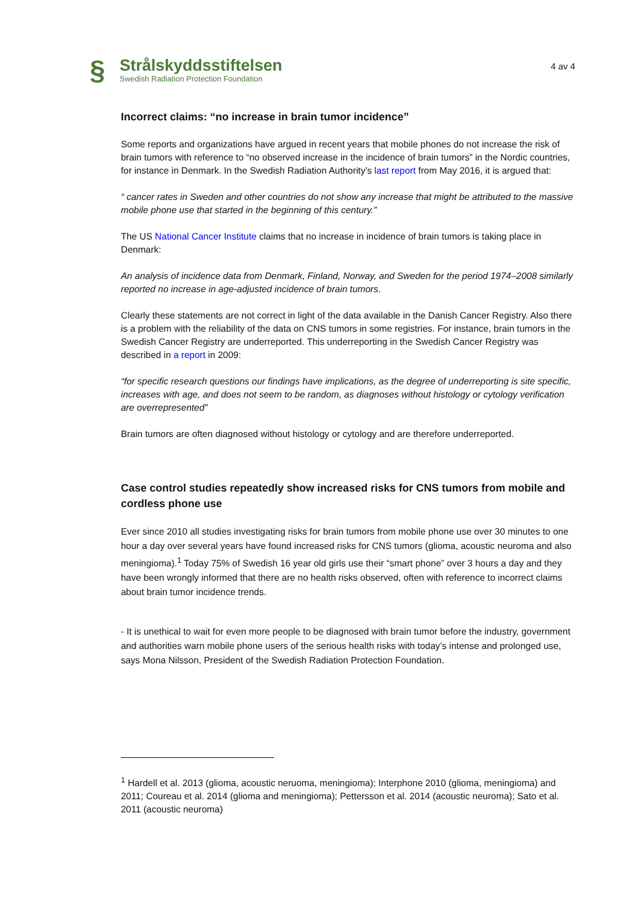§
Strålskyddsstiftelsen
Swedish Radiation Protection Foundation
4 av 4
Incorrect claims: “no increase in brain tumor incidence”
Some reports and organizations have argued in recent years that mobile phones do not increase the risk of brain tumors with reference to “no observed increase in the incidence of brain tumors” in the Nordic countries, for instance in Denmark. In the Swedish Radiation Authority’s last report from May 2016, it is argued that:
“ cancer rates in Sweden and other countries do not show any increase that might be attributed to the massive mobile phone use that started in the beginning of this century.”
The US National Cancer Institute claims that no increase in incidence of brain tumors is taking place in Denmark:
An analysis of incidence data from Denmark, Finland, Norway, and Sweden for the period 1974–2008 similarly reported no increase in age-adjusted incidence of brain tumors.
Clearly these statements are not correct in light of the data available in the Danish Cancer Registry. Also there is a problem with the reliability of the data on CNS tumors in some registries. For instance, brain tumors in the Swedish Cancer Registry are underreported. This underreporting in the Swedish Cancer Registry was described in a report in 2009:
“for specific research questions our findings have implications, as the degree of underreporting is site specific, increases with age, and does not seem to be random, as diagnoses without histology or cytology verification are overrepresented”
Brain tumors are often diagnosed without histology or cytology and are therefore underreported.
Case control studies repeatedly show increased risks for CNS tumors from mobile and cordless phone use
Ever since 2010 all studies investigating risks for brain tumors from mobile phone use over 30 minutes to one hour a day over several years have found increased risks for CNS tumors (glioma, acoustic neuroma and also meningioma).<sup>1</sup> Today 75% of Swedish 16 year old girls use their “smart phone” over 3 hours a day and they have been wrongly informed that there are no health risks observed, often with reference to incorrect claims about brain tumor incidence trends.
- It is unethical to wait for even more people to be diagnosed with brain tumor before the industry, government and authorities warn mobile phone users of the serious health risks with today’s intense and prolonged use, says Mona Nilsson, President of the Swedish Radiation Protection Foundation.
<sup>1</sup> Hardell et al. 2013 (glioma, acoustic neruoma, meningioma); Interphone 2010 (glioma, meningioma) and 2011; Coureau et al. 2014 (glioma and meningioma); Pettersson et al. 2014 (acoustic neuroma); Sato et al. 2011 (acoustic neuroma)